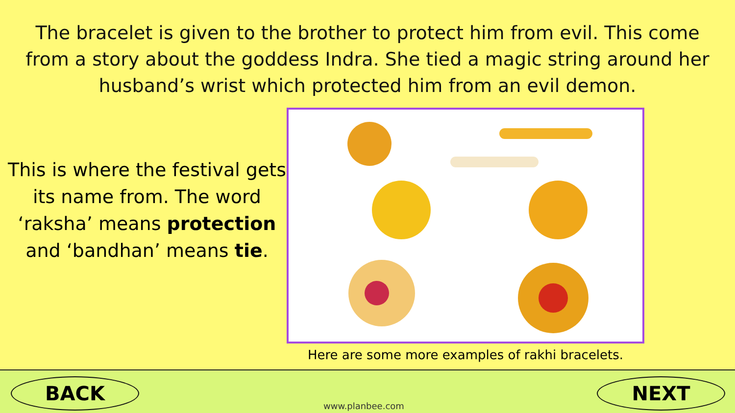The bracelet is given to the brother to protect him from evil. This come from a story about the goddess Indra. She tied a magic string around her husband’s wrist which protected him from an evil demon.
This is where the festival gets its name from. The word ‘raksha’ means protection and ‘bandhan’ means tie.
Here are some more examples of rakhi bracelets.
BACK
www.planbee.com
NEXT